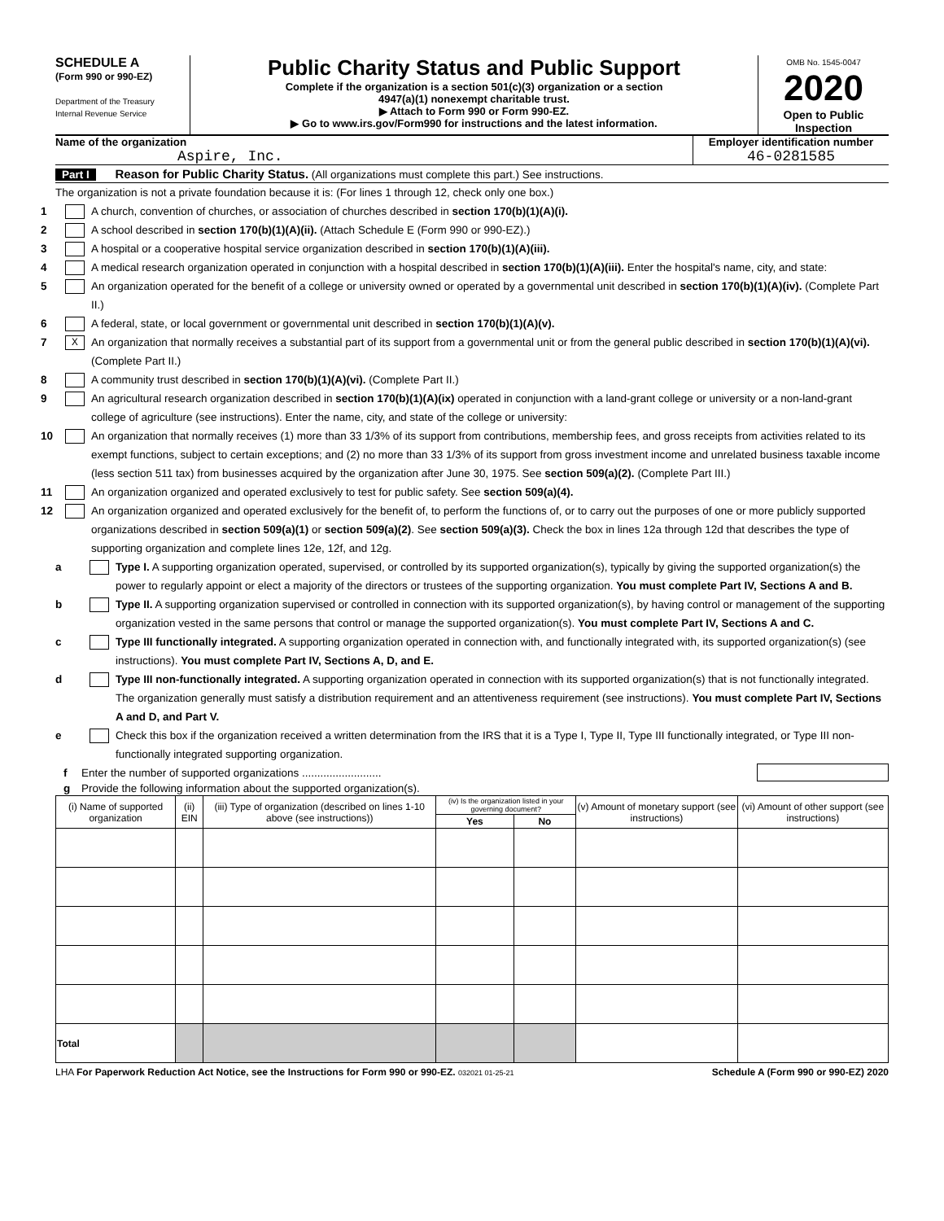SCHEDULE A
(Form 990 or 990-EZ)
Department of the Treasury
Internal Revenue Service
Public Charity Status and Public Support
Complete if the organization is a section 501(c)(3) organization or a section
4947(a)(1) nonexempt charitable trust.
▶ Attach to Form 990 or Form 990-EZ.
▶ Go to www.irs.gov/Form990 for instructions and the latest information.
OMB No. 1545-0047
2020
Open to Public Inspection
Name of the organization
Aspire, Inc.
Employer identification number
46-0281585
Part I Reason for Public Charity Status. (All organizations must complete this part.) See instructions.
The organization is not a private foundation because it is: (For lines 1 through 12, check only one box.)
1 A church, convention of churches, or association of churches described in section 170(b)(1)(A)(i).
2 A school described in section 170(b)(1)(A)(ii). (Attach Schedule E (Form 990 or 990-EZ).)
3 A hospital or a cooperative hospital service organization described in section 170(b)(1)(A)(iii).
4 A medical research organization operated in conjunction with a hospital described in section 170(b)(1)(A)(iii). Enter the hospital's name, city, and state:
5 An organization operated for the benefit of a college or university owned or operated by a governmental unit described in section 170(b)(1)(A)(iv). (Complete Part II.)
6 A federal, state, or local government or governmental unit described in section 170(b)(1)(A)(v).
7 X An organization that normally receives a substantial part of its support from a governmental unit or from the general public described in section 170(b)(1)(A)(vi). (Complete Part II.)
8 A community trust described in section 170(b)(1)(A)(vi). (Complete Part II.)
9 An agricultural research organization described in section 170(b)(1)(A)(ix) operated in conjunction with a land-grant college or university or a non-land-grant college of agriculture (see instructions). Enter the name, city, and state of the college or university:
10 An organization that normally receives (1) more than 33 1/3% of its support from contributions, membership fees, and gross receipts from activities related to its exempt functions, subject to certain exceptions; and (2) no more than 33 1/3% of its support from gross investment income and unrelated business taxable income (less section 511 tax) from businesses acquired by the organization after June 30, 1975. See section 509(a)(2). (Complete Part III.)
11 An organization organized and operated exclusively to test for public safety. See section 509(a)(4).
12 An organization organized and operated exclusively for the benefit of, to perform the functions of, or to carry out the purposes of one or more publicly supported organizations described in section 509(a)(1) or section 509(a)(2). See section 509(a)(3). Check the box in lines 12a through 12d that describes the type of supporting organization and complete lines 12e, 12f, and 12g.
a Type I. A supporting organization operated, supervised, or controlled by its supported organization(s), typically by giving the supported organization(s) the power to regularly appoint or elect a majority of the directors or trustees of the supporting organization. You must complete Part IV, Sections A and B.
b Type II. A supporting organization supervised or controlled in connection with its supported organization(s), by having control or management of the supporting organization vested in the same persons that control or manage the supported organization(s). You must complete Part IV, Sections A and C.
c Type III functionally integrated. A supporting organization operated in connection with, and functionally integrated with, its supported organization(s) (see instructions). You must complete Part IV, Sections A, D, and E.
d Type III non-functionally integrated. A supporting organization operated in connection with its supported organization(s) that is not functionally integrated. The organization generally must satisfy a distribution requirement and an attentiveness requirement (see instructions). You must complete Part IV, Sections A and D, and Part V.
e Check this box if the organization received a written determination from the IRS that it is a Type I, Type II, Type III functionally integrated, or Type III non-functionally integrated supporting organization.
f Enter the number of supported organizations ..........................
g Provide the following information about the supported organization(s).
| (i) Name of supported organization | (ii) EIN | (iii) Type of organization (described on lines 1-10 above (see instructions)) | (iv) Is the organization listed in your governing document? | | (v) Amount of monetary support (see instructions) | (vi) Amount of other support (see instructions) |
| --- | --- | --- | --- | --- | --- | --- |
| | | | Yes | No | | |
| Total | | | | | | |
LHA For Paperwork Reduction Act Notice, see the Instructions for Form 990 or 990-EZ. 032021 01-25-21 Schedule A (Form 990 or 990-EZ) 2020